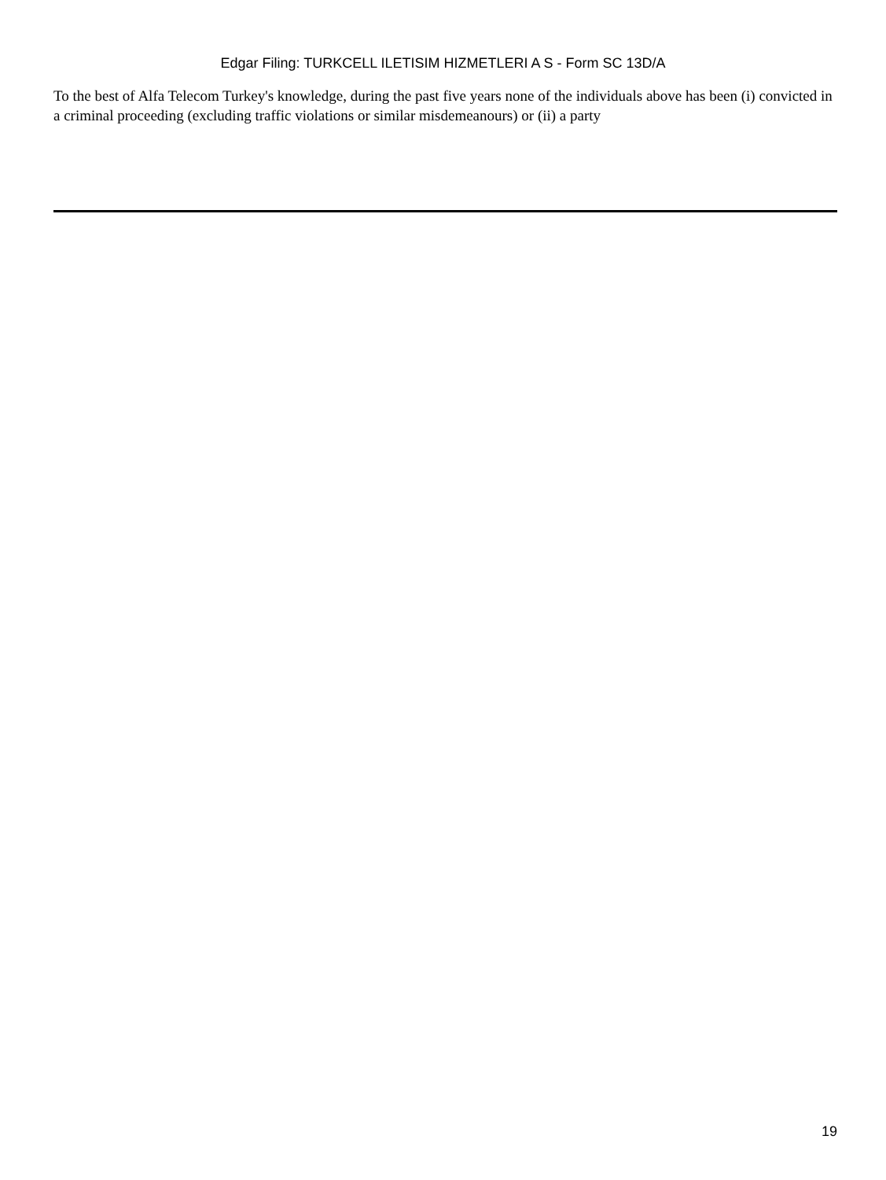Edgar Filing: TURKCELL ILETISIM HIZMETLERI A S - Form SC 13D/A
To the best of Alfa Telecom Turkey's knowledge, during the past five years none of the individuals above has been (i) convicted in a criminal proceeding (excluding traffic violations or similar misdemeanours) or (ii) a party
19